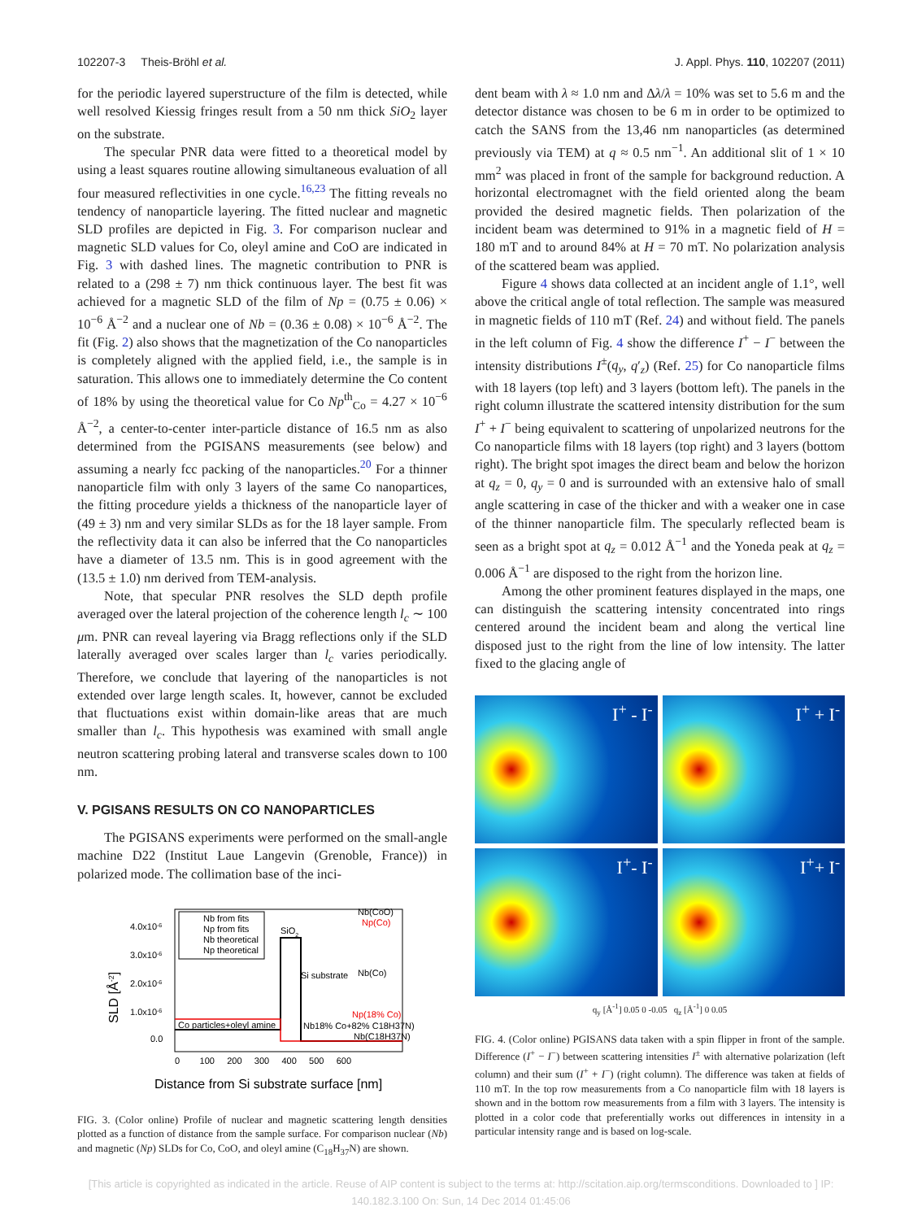102207-3 Theis-Bröhl et al. J. Appl. Phys. 110, 102207 (2011)
for the periodic layered superstructure of the film is detected, while well resolved Kiessig fringes result from a 50 nm thick SiO<sub>2</sub> layer on the substrate.
The specular PNR data were fitted to a theoretical model by using a least squares routine allowing simultaneous evaluation of all four measured reflectivities in one cycle.<sup>16,23</sup> The fitting reveals no tendency of nanoparticle layering. The fitted nuclear and magnetic SLD profiles are depicted in Fig. 3. For comparison nuclear and magnetic SLD values for Co, oleyl amine and CoO are indicated in Fig. 3 with dashed lines. The magnetic contribution to PNR is related to a (298 ± 7) nm thick continuous layer. The best fit was achieved for a magnetic SLD of the film of Np = (0.75 ± 0.06) × 10<sup>−6</sup> Å<sup>−2</sup> and a nuclear one of Nb = (0.36 ± 0.08) × 10<sup>−6</sup> Å<sup>−2</sup>. The fit (Fig. 2) also shows that the magnetization of the Co nanoparticles is completely aligned with the applied field, i.e., the sample is in saturation. This allows one to immediately determine the Co content of 18% by using the theoretical value for Co Np<sup>th</sup><sub>Co</sub> = 4.27 × 10<sup>−6</sup> Å<sup>−2</sup>, a center-to-center inter-particle distance of 16.5 nm as also determined from the PGISANS measurements (see below) and assuming a nearly fcc packing of the nanoparticles.<sup>20</sup> For a thinner nanoparticle film with only 3 layers of the same Co nanopartices, the fitting procedure yields a thickness of the nanoparticle layer of (49 ± 3) nm and very similar SLDs as for the 18 layer sample. From the reflectivity data it can also be inferred that the Co nanoparticles have a diameter of 13.5 nm. This is in good agreement with the (13.5 ± 1.0) nm derived from TEM-analysis.
Note, that specular PNR resolves the SLD depth profile averaged over the lateral projection of the coherence length l<sub>c</sub> ∼ 100 μm. PNR can reveal layering via Bragg reflections only if the SLD laterally averaged over scales larger than l<sub>c</sub> varies periodically. Therefore, we conclude that layering of the nanoparticles is not extended over large length scales. It, however, cannot be excluded that fluctuations exist within domain-like areas that are much smaller than l<sub>c</sub>. This hypothesis was examined with small angle neutron scattering probing lateral and transverse scales down to 100 nm.
V. PGISANS RESULTS ON CO NANOPARTICLES
The PGISANS experiments were performed on the small-angle machine D22 (Institut Laue Langevin (Grenoble, France)) in polarized mode. The collimation base of the inci-
SLD [Å-2]
4.0x10-6
3.0x10-6
2.0x10-6
1.0x10-6
0.0
Nb from fits
Np from fits
Nb theoretical
Np theoretical
SiO2
Si substrate
Nb(Co)
Nb(CoO)
Np(Co)
Co particles+oleyl amine
Np(18% Co)
Nb18% Co+82% C18H37N)
Nb(C18H37N)
0 100 200 300 400 500 600
Distance from Si substrate surface [nm]
FIG. 3. (Color online) Profile of nuclear and magnetic scattering length densities plotted as a function of distance from the sample surface. For comparison nuclear (Nb) and magnetic (Np) SLDs for Co, CoO, and oleyl amine (C<sub>18</sub>H<sub>37</sub>N) are shown.
dent beam with λ ≈ 1.0 nm and Δλ/λ = 10% was set to 5.6 m and the detector distance was chosen to be 6 m in order to be optimized to catch the SANS from the 13,46 nm nanoparticles (as determined previously via TEM) at q ≈ 0.5 nm<sup>−1</sup>. An additional slit of 1 × 10 mm<sup>2</sup> was placed in front of the sample for background reduction. A horizontal electromagnet with the field oriented along the beam provided the desired magnetic fields. Then polarization of the incident beam was determined to 91% in a magnetic field of H = 180 mT and to around 84% at H = 70 mT. No polarization analysis of the scattered beam was applied.
Figure 4 shows data collected at an incident angle of 1.1°, well above the critical angle of total reflection. The sample was measured in magnetic fields of 110 mT (Ref. 24) and without field. The panels in the left column of Fig. 4 show the difference I<sup>+</sup> − I<sup>−</sup> between the intensity distributions I<sup>±</sup>(q<sub>y</sub>, q′<sub>z</sub>) (Ref. 25) for Co nanoparticle films with 18 layers (top left) and 3 layers (bottom left). The panels in the right column illustrate the scattered intensity distribution for the sum I<sup>+</sup> + I<sup>−</sup> being equivalent to scattering of unpolarized neutrons for the Co nanoparticle films with 18 layers (top right) and 3 layers (bottom right). The bright spot images the direct beam and below the horizon at q<sub>z</sub> = 0, q<sub>y</sub> = 0 and is surrounded with an extensive halo of small angle scattering in case of the thicker and with a weaker one in case of the thinner nanoparticle film. The specularly reflected beam is seen as a bright spot at q<sub>z</sub> = 0.012 Å<sup>−1</sup> and the Yoneda peak at q<sub>z</sub> = 0.006 Å<sup>−1</sup> are disposed to the right from the horizon line.
Among the other prominent features displayed in the maps, one can distinguish the scattering intensity concentrated into rings centered around the incident beam and along the vertical line disposed just to the right from the line of low intensity. The latter fixed to the glacing angle of
I<sup>+</sup> - I<sup>-</sup>
I<sup>+</sup> + I<sup>-</sup>
I<sup>+</sup>- I<sup>-</sup>
I<sup>+</sup>+ I<sup>-</sup>
q<sub>y</sub> [Å<sup>-1</sup>] 0.05 0 -0.05 q<sub>z</sub> [Å<sup>-1</sup>] 0 0.05
FIG. 4. (Color online) PGISANS data taken with a spin flipper in front of the sample. Difference (I<sup>+</sup> − I<sup>−</sup>) between scattering intensities I<sup>±</sup> with alternative polarization (left column) and their sum (I<sup>+</sup> + I<sup>−</sup>) (right column). The difference was taken at fields of 110 mT. In the top row measurements from a Co nanoparticle film with 18 layers is shown and in the bottom row measurements from a film with 3 layers. The intensity is plotted in a color code that preferentially works out differences in intensity in a particular intensity range and is based on log-scale.
[This article is copyrighted as indicated in the article. Reuse of AIP content is subject to the terms at: http://scitation.aip.org/termsconditions. Downloaded to ] IP:
140.182.3.100 On: Sun, 14 Dec 2014 01:45:06